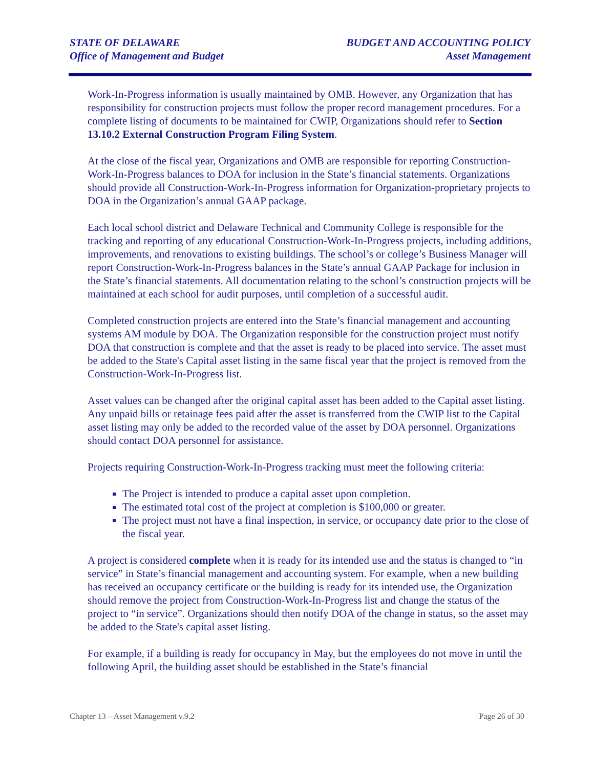STATE OF DELAWARE
Office of Management and Budget
BUDGET AND ACCOUNTING POLICY
Asset Management
Work-In-Progress information is usually maintained by OMB. However, any Organization that has responsibility for construction projects must follow the proper record management procedures. For a complete listing of documents to be maintained for CWIP, Organizations should refer to Section 13.10.2 External Construction Program Filing System.
At the close of the fiscal year, Organizations and OMB are responsible for reporting Construction-Work-In-Progress balances to DOA for inclusion in the State’s financial statements. Organizations should provide all Construction-Work-In-Progress information for Organization-proprietary projects to DOA in the Organization’s annual GAAP package.
Each local school district and Delaware Technical and Community College is responsible for the tracking and reporting of any educational Construction-Work-In-Progress projects, including additions, improvements, and renovations to existing buildings. The school’s or college’s Business Manager will report Construction-Work-In-Progress balances in the State’s annual GAAP Package for inclusion in the State’s financial statements. All documentation relating to the school’s construction projects will be maintained at each school for audit purposes, until completion of a successful audit.
Completed construction projects are entered into the State’s financial management and accounting systems AM module by DOA. The Organization responsible for the construction project must notify DOA that construction is complete and that the asset is ready to be placed into service. The asset must be added to the State's Capital asset listing in the same fiscal year that the project is removed from the Construction-Work-In-Progress list.
Asset values can be changed after the original capital asset has been added to the Capital asset listing. Any unpaid bills or retainage fees paid after the asset is transferred from the CWIP list to the Capital asset listing may only be added to the recorded value of the asset by DOA personnel. Organizations should contact DOA personnel for assistance.
Projects requiring Construction-Work-In-Progress tracking must meet the following criteria:
The Project is intended to produce a capital asset upon completion.
The estimated total cost of the project at completion is $100,000 or greater.
The project must not have a final inspection, in service, or occupancy date prior to the close of the fiscal year.
A project is considered complete when it is ready for its intended use and the status is changed to “in service” in State’s financial management and accounting system. For example, when a new building has received an occupancy certificate or the building is ready for its intended use, the Organization should remove the project from Construction-Work-In-Progress list and change the status of the project to “in service”. Organizations should then notify DOA of the change in status, so the asset may be added to the State's capital asset listing.
For example, if a building is ready for occupancy in May, but the employees do not move in until the following April, the building asset should be established in the State’s financial
Chapter 13 – Asset Management v.9.2 Page 26 of 30